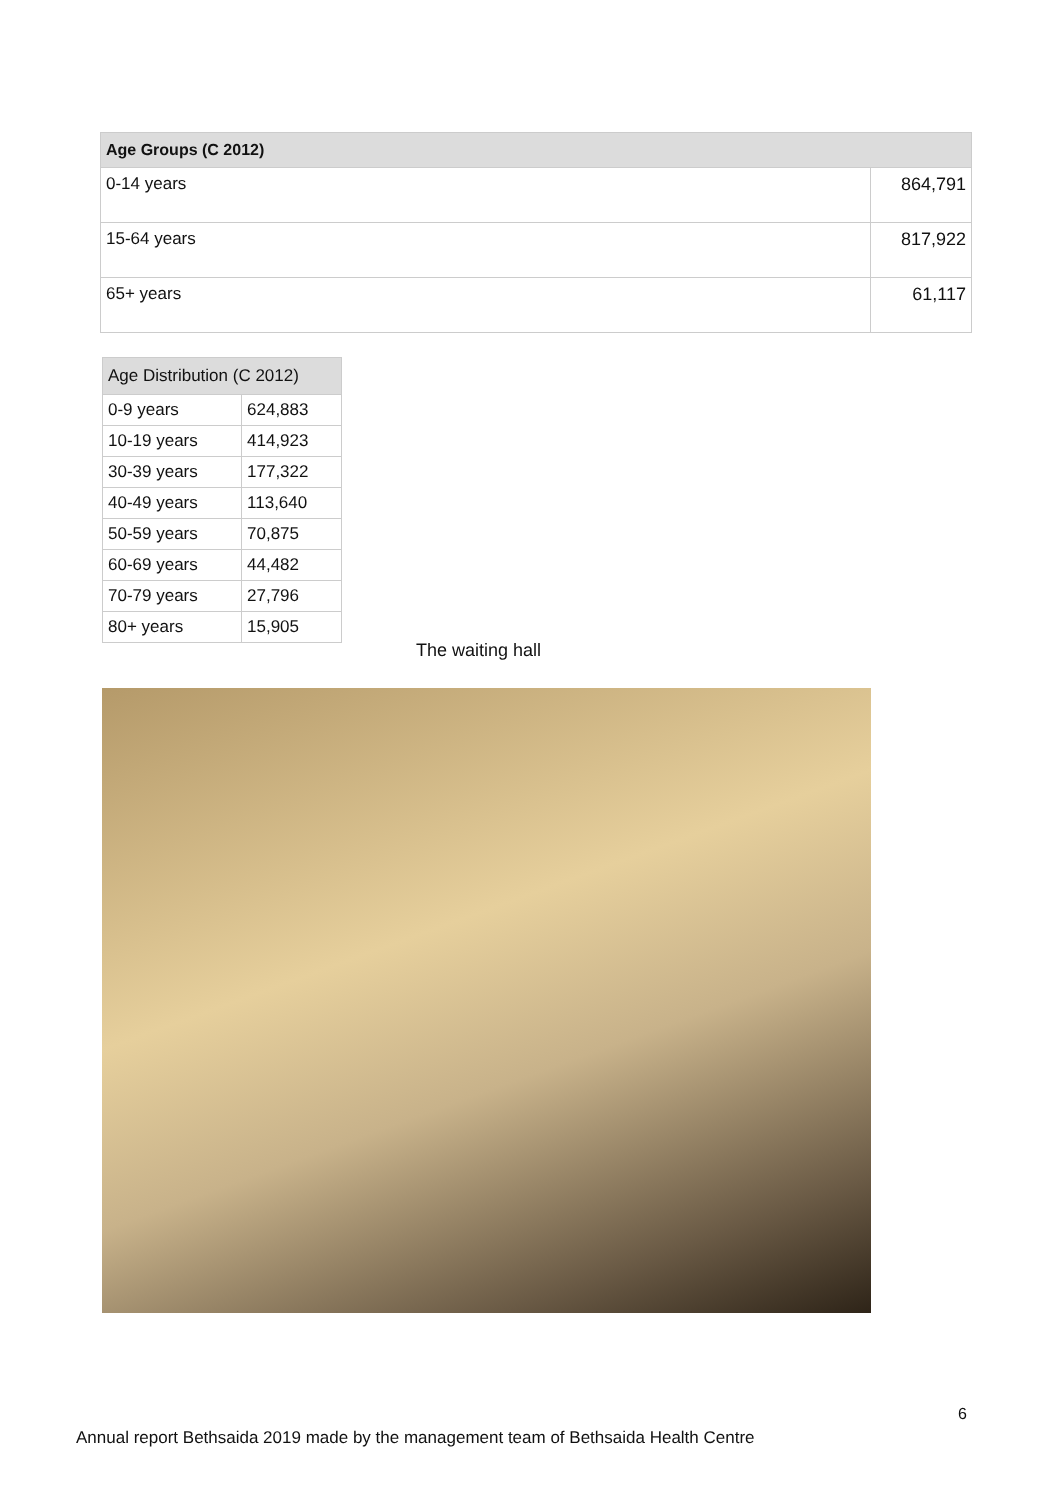| Age Groups (C 2012) | |
| --- | --- |
| 0-14 years | 864,791 |
| 15-64 years | 817,922 |
| 65+ years | 61,117 |
| Age Distribution (C 2012) | |
| --- | --- |
| 0-9 years | 624,883 |
| 10-19 years | 414,923 |
| 30-39 years | 177,322 |
| 40-49 years | 113,640 |
| 50-59 years | 70,875 |
| 60-69 years | 44,482 |
| 70-79 years | 27,796 |
| 80+ years | 15,905 |
The waiting hall
6
Annual report Bethsaida 2019 made by the management team of Bethsaida Health Centre